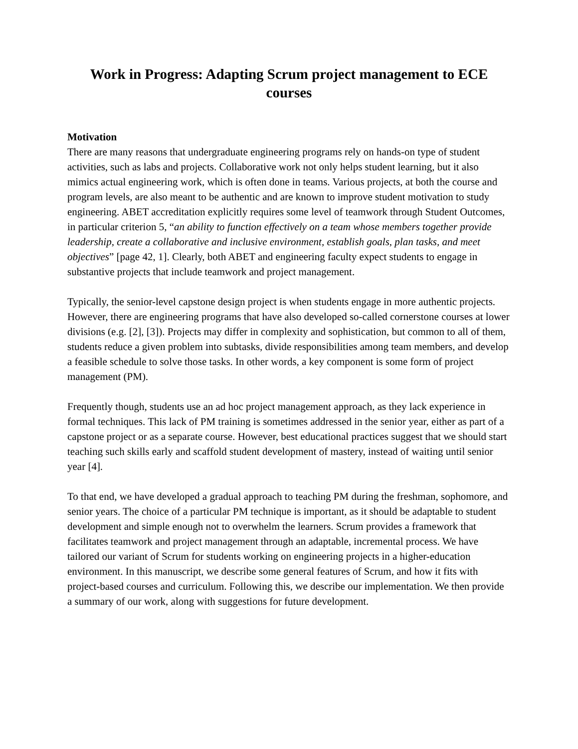Work in Progress: Adapting Scrum project management to ECE courses
Motivation
There are many reasons that undergraduate engineering programs rely on hands-on type of student activities, such as labs and projects. Collaborative work not only helps student learning, but it also mimics actual engineering work, which is often done in teams. Various projects, at both the course and program levels, are also meant to be authentic and are known to improve student motivation to study engineering. ABET accreditation explicitly requires some level of teamwork through Student Outcomes, in particular criterion 5, “an ability to function effectively on a team whose members together provide leadership, create a collaborative and inclusive environment, establish goals, plan tasks, and meet objectives” [page 42, 1]. Clearly, both ABET and engineering faculty expect students to engage in substantive projects that include teamwork and project management.
Typically, the senior-level capstone design project is when students engage in more authentic projects. However, there are engineering programs that have also developed so-called cornerstone courses at lower divisions (e.g. [2], [3]). Projects may differ in complexity and sophistication, but common to all of them, students reduce a given problem into subtasks, divide responsibilities among team members, and develop a feasible schedule to solve those tasks. In other words, a key component is some form of project management (PM).
Frequently though, students use an ad hoc project management approach, as they lack experience in formal techniques. This lack of PM training is sometimes addressed in the senior year, either as part of a capstone project or as a separate course. However, best educational practices suggest that we should start teaching such skills early and scaffold student development of mastery, instead of waiting until senior year [4].
To that end, we have developed a gradual approach to teaching PM during the freshman, sophomore, and senior years. The choice of a particular PM technique is important, as it should be adaptable to student development and simple enough not to overwhelm the learners. Scrum provides a framework that facilitates teamwork and project management through an adaptable, incremental process. We have tailored our variant of Scrum for students working on engineering projects in a higher-education environment. In this manuscript, we describe some general features of Scrum, and how it fits with project-based courses and curriculum. Following this, we describe our implementation. We then provide a summary of our work, along with suggestions for future development.